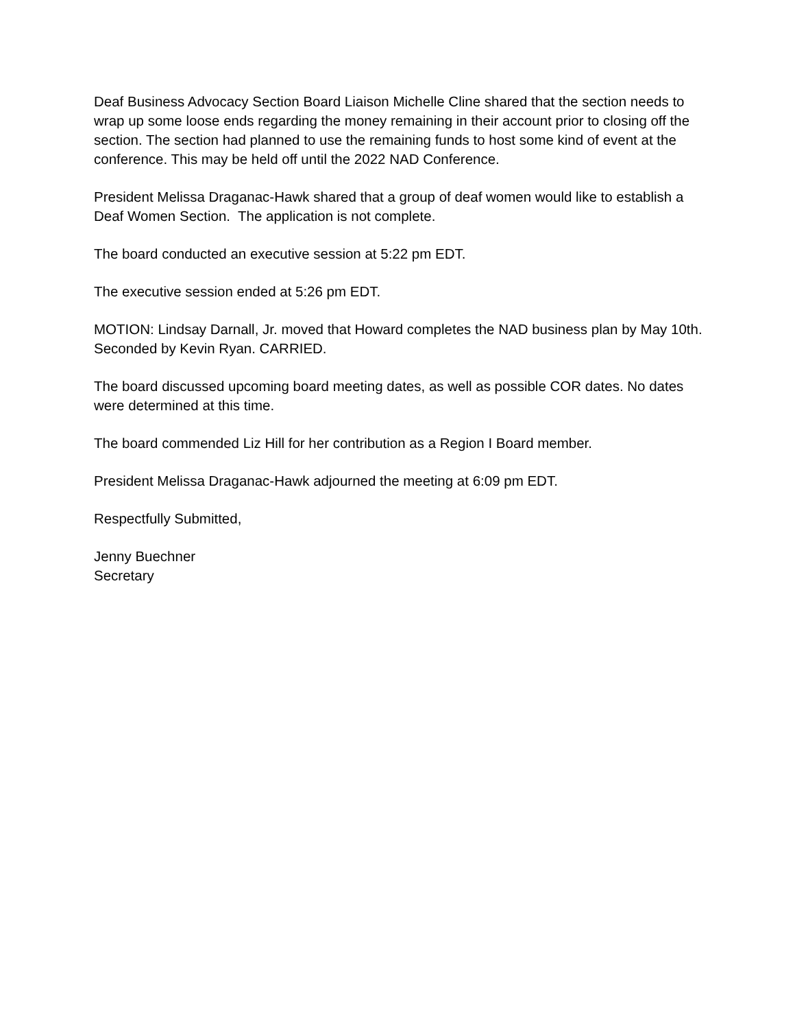Deaf Business Advocacy Section Board Liaison Michelle Cline shared that the section needs to wrap up some loose ends regarding the money remaining in their account prior to closing off the section. The section had planned to use the remaining funds to host some kind of event at the conference. This may be held off until the 2022 NAD Conference.
President Melissa Draganac-Hawk shared that a group of deaf women would like to establish a Deaf Women Section. The application is not complete.
The board conducted an executive session at 5:22 pm EDT.
The executive session ended at 5:26 pm EDT.
MOTION: Lindsay Darnall, Jr. moved that Howard completes the NAD business plan by May 10th. Seconded by Kevin Ryan. CARRIED.
The board discussed upcoming board meeting dates, as well as possible COR dates. No dates were determined at this time.
The board commended Liz Hill for her contribution as a Region I Board member.
President Melissa Draganac-Hawk adjourned the meeting at 6:09 pm EDT.
Respectfully Submitted,
Jenny Buechner
Secretary